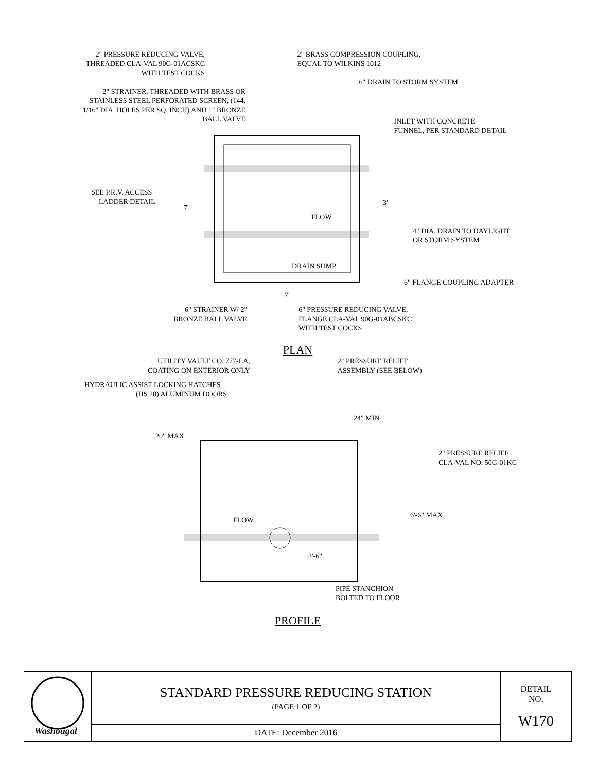2" PRESSURE REDUCING VALVE,
THREADED CLA-VAL 90G-01ACSKC
WITH TEST COCKS
2" BRASS COMPRESSION COUPLING,
EQUAL TO WILKINS 1012
6" DRAIN TO STORM SYSTEM
2" STRAINER, THREADED WITH BRASS OR
STAINLESS STEEL PERFORATED SCREEN, (144,
1/16" DIA. HOLES PER SQ. INCH) AND 1" BRONZE
BALL VALVE
INLET WITH CONCRETE
FUNNEL, PER STANDARD DETAIL
SEE P.R.V. ACCESS
LADDER DETAIL
7'
3'
FLOW
DRAIN SUMP
4" DIA. DRAIN TO DAYLIGHT
OR STORM SYSTEM
6" FLANGE COUPLING ADAPTER
7'
6" STRAINER W/ 2"
BRONZE BALL VALVE
6" PRESSURE REDUCING VALVE,
FLANGE CLA-VAL 90G-01ABCSKC
WITH TEST COCKS
PLAN
UTILITY VAULT CO. 777-LA,
COATING ON EXTERIOR ONLY
2" PRESSURE RELIEF
ASSEMBLY (SEE BELOW)
HYDRAULIC ASSIST LOCKING HATCHES
(HS 20) ALUMINUM DOORS
24" MIN
20" MAX
2" PRESSURE RELIEF
CLA-VAL NO. 50G-01KC
FLOW
3'-6"
6'-6" MAX
PIPE STANCHION
BOLTED TO FLOOR
PROFILE
| Washougal | STANDARD PRESSURE REDUCING STATION (PAGE 1 OF 2) | DETAIL NO. W170 |
| | DATE: December 2016 | |